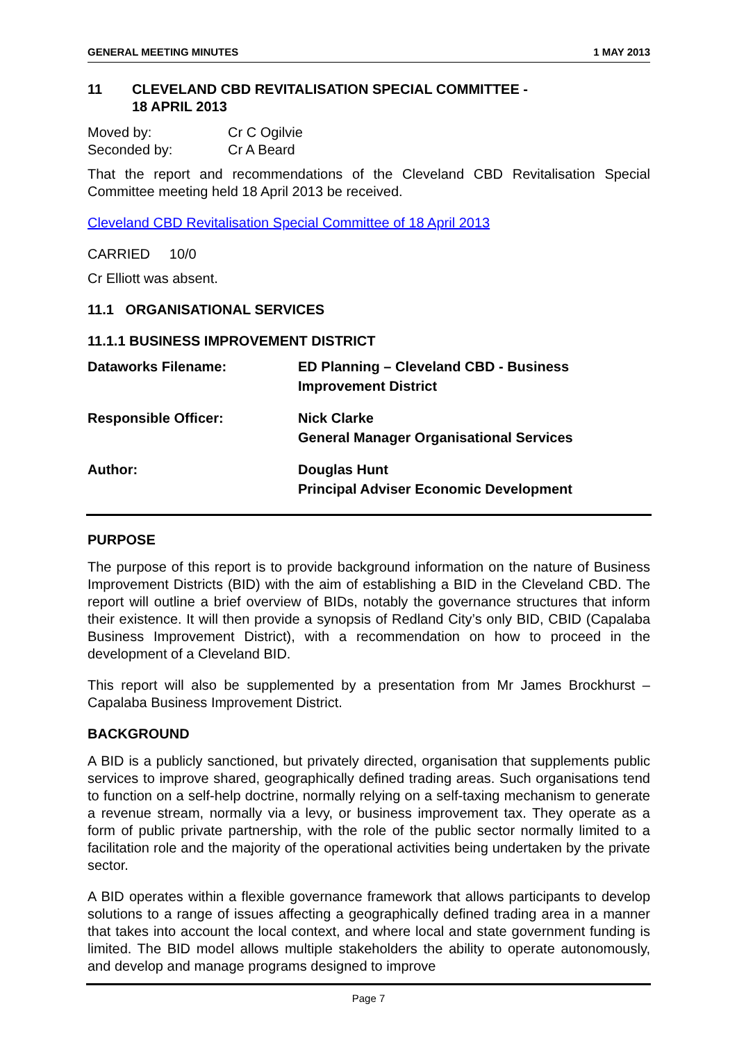GENERAL MEETING MINUTES 1 MAY 2013
11 CLEVELAND CBD REVITALISATION SPECIAL COMMITTEE -
18 APRIL 2013
| Moved by: | Cr C Ogilvie |
| Seconded by: | Cr A Beard |
That the report and recommendations of the Cleveland CBD Revitalisation Special Committee meeting held 18 April 2013 be received.
Cleveland CBD Revitalisation Special Committee of 18 April 2013
CARRIED 10/0
Cr Elliott was absent.
11.1 ORGANISATIONAL SERVICES
11.1.1 BUSINESS IMPROVEMENT DISTRICT
| Dataworks Filename: | ED Planning – Cleveland CBD - Business Improvement District |
| Responsible Officer: | Nick Clarke General Manager Organisational Services |
| Author: | Douglas Hunt Principal Adviser Economic Development |
PURPOSE
The purpose of this report is to provide background information on the nature of Business Improvement Districts (BID) with the aim of establishing a BID in the Cleveland CBD. The report will outline a brief overview of BIDs, notably the governance structures that inform their existence. It will then provide a synopsis of Redland City’s only BID, CBID (Capalaba Business Improvement District), with a recommendation on how to proceed in the development of a Cleveland BID.
This report will also be supplemented by a presentation from Mr James Brockhurst – Capalaba Business Improvement District.
BACKGROUND
A BID is a publicly sanctioned, but privately directed, organisation that supplements public services to improve shared, geographically defined trading areas. Such organisations tend to function on a self-help doctrine, normally relying on a self-taxing mechanism to generate a revenue stream, normally via a levy, or business improvement tax. They operate as a form of public private partnership, with the role of the public sector normally limited to a facilitation role and the majority of the operational activities being undertaken by the private sector.
A BID operates within a flexible governance framework that allows participants to develop solutions to a range of issues affecting a geographically defined trading area in a manner that takes into account the local context, and where local and state government funding is limited. The BID model allows multiple stakeholders the ability to operate autonomously, and develop and manage programs designed to improve
Page 7